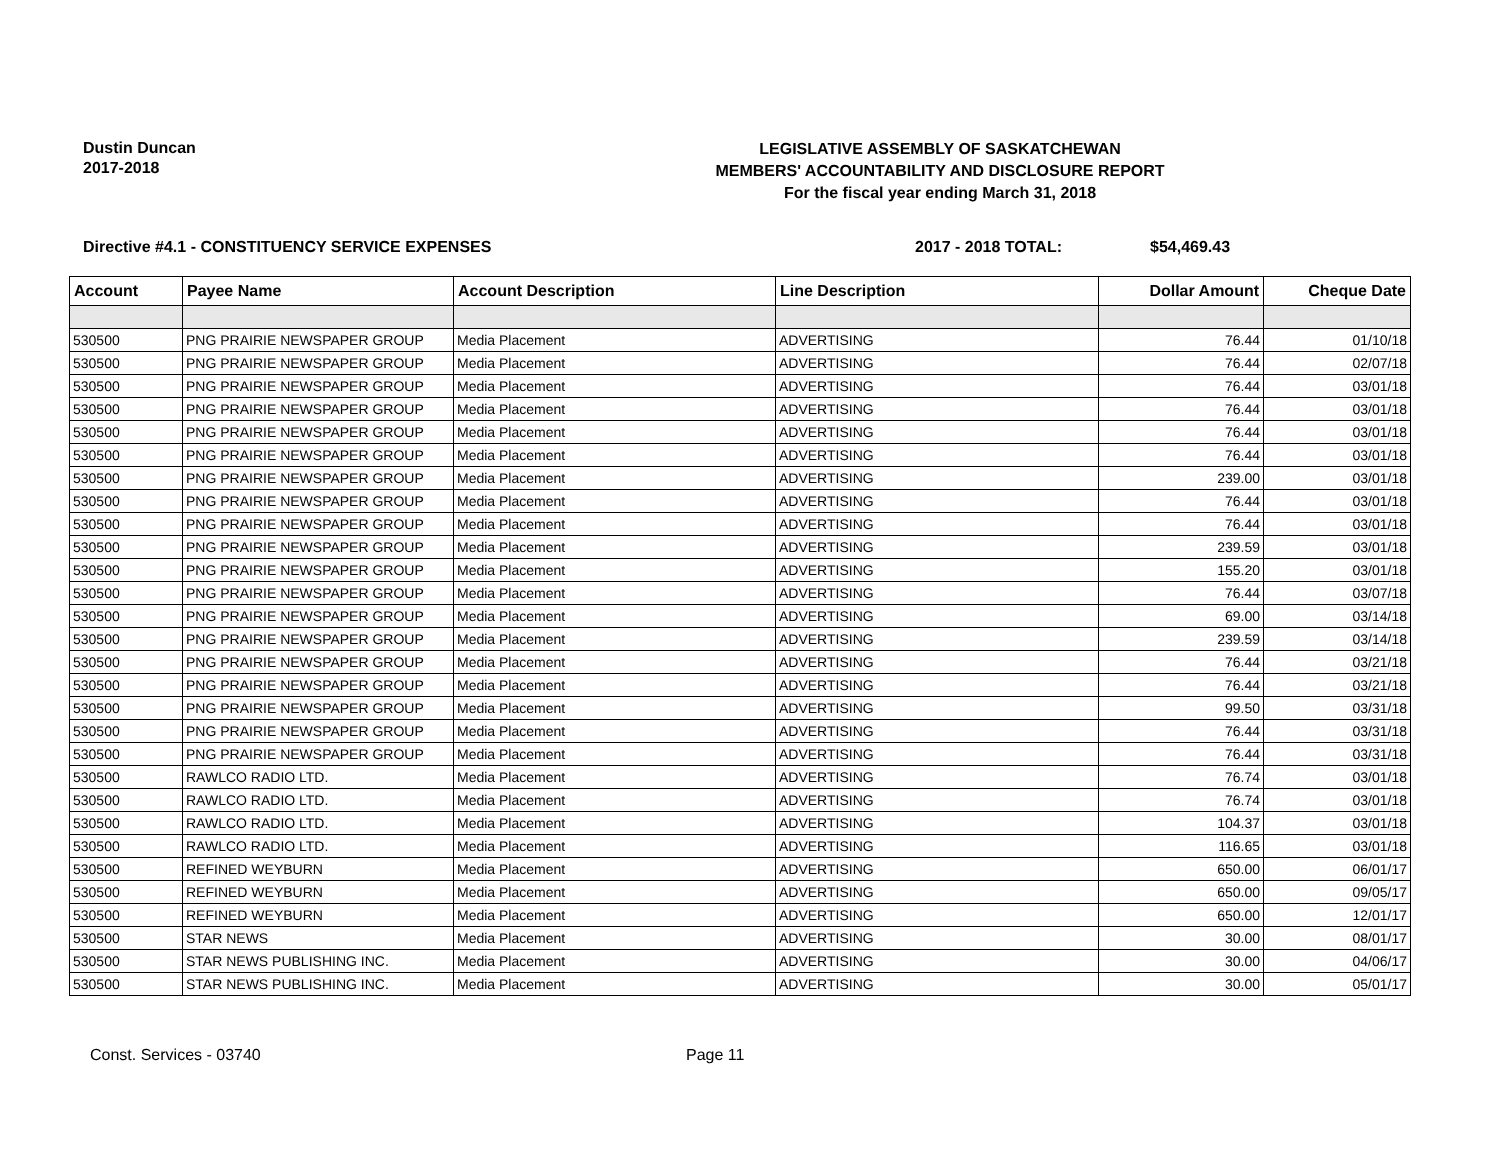Dustin Duncan
2017-2018
LEGISLATIVE ASSEMBLY OF SASKATCHEWAN
MEMBERS' ACCOUNTABILITY AND DISCLOSURE REPORT
For the fiscal year ending March 31, 2018
Directive #4.1 - CONSTITUENCY SERVICE EXPENSES 2017 - 2018 TOTAL: $54,469.43
| Account | Payee Name | Account Description | Line Description | Dollar Amount | Cheque Date |
| --- | --- | --- | --- | --- | --- |
| 530500 | PNG PRAIRIE NEWSPAPER GROUP | Media Placement | ADVERTISING | 76.44 | 01/10/18 |
| 530500 | PNG PRAIRIE NEWSPAPER GROUP | Media Placement | ADVERTISING | 76.44 | 02/07/18 |
| 530500 | PNG PRAIRIE NEWSPAPER GROUP | Media Placement | ADVERTISING | 76.44 | 03/01/18 |
| 530500 | PNG PRAIRIE NEWSPAPER GROUP | Media Placement | ADVERTISING | 76.44 | 03/01/18 |
| 530500 | PNG PRAIRIE NEWSPAPER GROUP | Media Placement | ADVERTISING | 76.44 | 03/01/18 |
| 530500 | PNG PRAIRIE NEWSPAPER GROUP | Media Placement | ADVERTISING | 76.44 | 03/01/18 |
| 530500 | PNG PRAIRIE NEWSPAPER GROUP | Media Placement | ADVERTISING | 239.00 | 03/01/18 |
| 530500 | PNG PRAIRIE NEWSPAPER GROUP | Media Placement | ADVERTISING | 76.44 | 03/01/18 |
| 530500 | PNG PRAIRIE NEWSPAPER GROUP | Media Placement | ADVERTISING | 76.44 | 03/01/18 |
| 530500 | PNG PRAIRIE NEWSPAPER GROUP | Media Placement | ADVERTISING | 239.59 | 03/01/18 |
| 530500 | PNG PRAIRIE NEWSPAPER GROUP | Media Placement | ADVERTISING | 155.20 | 03/01/18 |
| 530500 | PNG PRAIRIE NEWSPAPER GROUP | Media Placement | ADVERTISING | 76.44 | 03/07/18 |
| 530500 | PNG PRAIRIE NEWSPAPER GROUP | Media Placement | ADVERTISING | 69.00 | 03/14/18 |
| 530500 | PNG PRAIRIE NEWSPAPER GROUP | Media Placement | ADVERTISING | 239.59 | 03/14/18 |
| 530500 | PNG PRAIRIE NEWSPAPER GROUP | Media Placement | ADVERTISING | 76.44 | 03/21/18 |
| 530500 | PNG PRAIRIE NEWSPAPER GROUP | Media Placement | ADVERTISING | 76.44 | 03/21/18 |
| 530500 | PNG PRAIRIE NEWSPAPER GROUP | Media Placement | ADVERTISING | 99.50 | 03/31/18 |
| 530500 | PNG PRAIRIE NEWSPAPER GROUP | Media Placement | ADVERTISING | 76.44 | 03/31/18 |
| 530500 | PNG PRAIRIE NEWSPAPER GROUP | Media Placement | ADVERTISING | 76.44 | 03/31/18 |
| 530500 | RAWLCO RADIO LTD. | Media Placement | ADVERTISING | 76.74 | 03/01/18 |
| 530500 | RAWLCO RADIO LTD. | Media Placement | ADVERTISING | 76.74 | 03/01/18 |
| 530500 | RAWLCO RADIO LTD. | Media Placement | ADVERTISING | 104.37 | 03/01/18 |
| 530500 | RAWLCO RADIO LTD. | Media Placement | ADVERTISING | 116.65 | 03/01/18 |
| 530500 | REFINED WEYBURN | Media Placement | ADVERTISING | 650.00 | 06/01/17 |
| 530500 | REFINED WEYBURN | Media Placement | ADVERTISING | 650.00 | 09/05/17 |
| 530500 | REFINED WEYBURN | Media Placement | ADVERTISING | 650.00 | 12/01/17 |
| 530500 | STAR NEWS | Media Placement | ADVERTISING | 30.00 | 08/01/17 |
| 530500 | STAR NEWS PUBLISHING INC. | Media Placement | ADVERTISING | 30.00 | 04/06/17 |
| 530500 | STAR NEWS PUBLISHING INC. | Media Placement | ADVERTISING | 30.00 | 05/01/17 |
Const. Services - 03740 Page 11